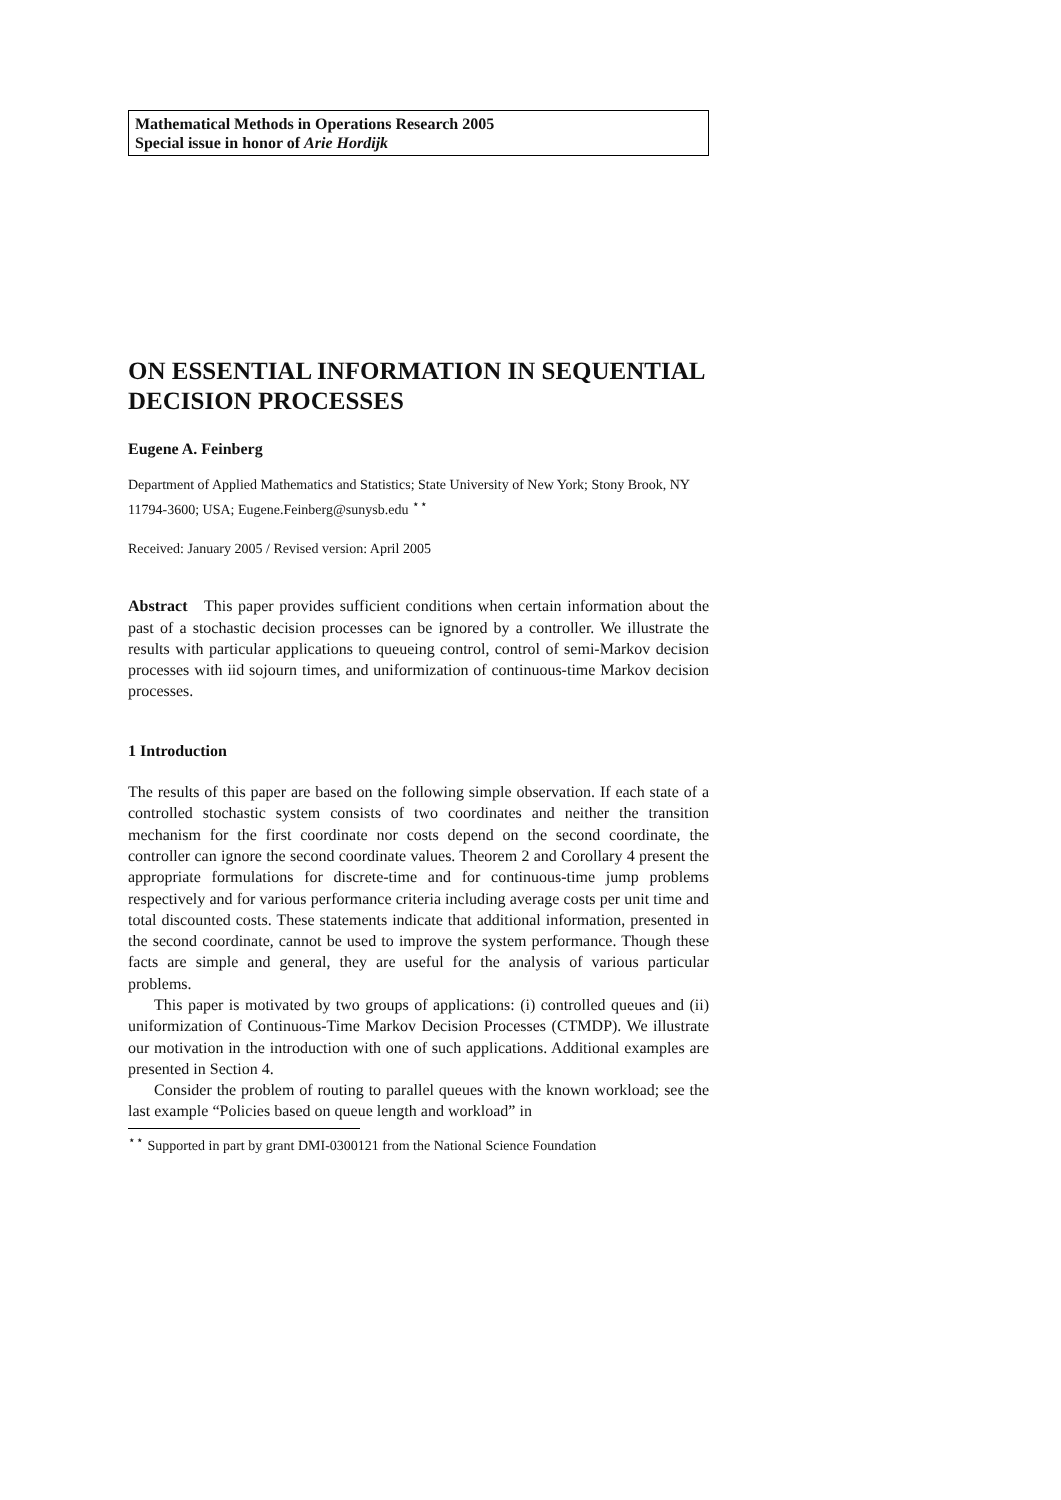Mathematical Methods in Operations Research 2005
Special issue in honor of Arie Hordijk
ON ESSENTIAL INFORMATION IN SEQUENTIAL DECISION PROCESSES
Eugene A. Feinberg
Department of Applied Mathematics and Statistics; State University of New York; Stony Brook, NY 11794-3600; USA; Eugene.Feinberg@sunysb.edu <sup>⋆⋆</sup>
Received: January 2005 / Revised version: April 2005
Abstract This paper provides sufficient conditions when certain information about the past of a stochastic decision processes can be ignored by a controller. We illustrate the results with particular applications to queueing control, control of semi-Markov decision processes with iid sojourn times, and uniformization of continuous-time Markov decision processes.
1 Introduction
The results of this paper are based on the following simple observation. If each state of a controlled stochastic system consists of two coordinates and neither the transition mechanism for the first coordinate nor costs depend on the second coordinate, the controller can ignore the second coordinate values. Theorem 2 and Corollary 4 present the appropriate formulations for discrete-time and for continuous-time jump problems respectively and for various performance criteria including average costs per unit time and total discounted costs. These statements indicate that additional information, presented in the second coordinate, cannot be used to improve the system performance. Though these facts are simple and general, they are useful for the analysis of various particular problems.
This paper is motivated by two groups of applications: (i) controlled queues and (ii) uniformization of Continuous-Time Markov Decision Processes (CTMDP). We illustrate our motivation in the introduction with one of such applications. Additional examples are presented in Section 4.
Consider the problem of routing to parallel queues with the known workload; see the last example “Policies based on queue length and workload” in
<sup>⋆⋆</sup> Supported in part by grant DMI-0300121 from the National Science Foundation